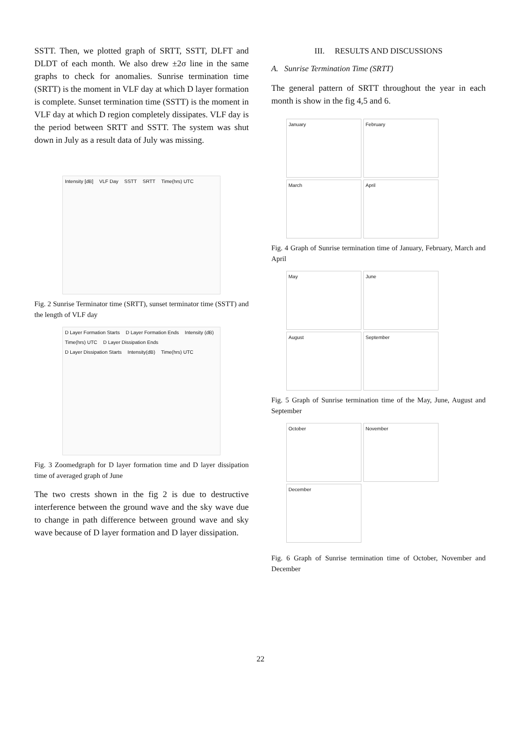SSTT. Then, we plotted graph of SRTT, SSTT, DLFT and DLDT of each month. We also drew ±2σ line in the same graphs to check for anomalies. Sunrise termination time (SRTT) is the moment in VLF day at which D layer formation is complete. Sunset termination time (SSTT) is the moment in VLF day at which D region completely dissipates. VLF day is the period between SRTT and SSTT. The system was shut down in July as a result data of July was missing.
Intensity [dB] VLF Day SSTT SRTT Time(hrs) UTC
Fig. 2 Sunrise Terminator time (SRTT), sunset terminator time (SSTT) and the length of VLF day
D Layer Formation Starts D Layer Formation Ends Intensity (dB) Time(hrs) UTC D Layer Dissipation Ends D Layer Dissipation Starts Intensity(dB) Time(hrs) UTC
Fig. 3 Zoomedgraph for D layer formation time and D layer dissipation time of averaged graph of June
The two crests shown in the fig 2 is due to destructive interference between the ground wave and the sky wave due to change in path difference between ground wave and sky wave because of D layer formation and D layer dissipation.
III. RESULTS AND DISCUSSIONS
A. Sunrise Termination Time (SRTT)
The general pattern of SRTT throughout the year in each month is show in the fig 4,5 and 6.
January
February
March
April
Fig. 4 Graph of Sunrise termination time of January, February, March and April
May
June
August
September
Fig. 5 Graph of Sunrise termination time of the May, June, August and September
October
November
December
Fig. 6 Graph of Sunrise termination time of October, November and December
22